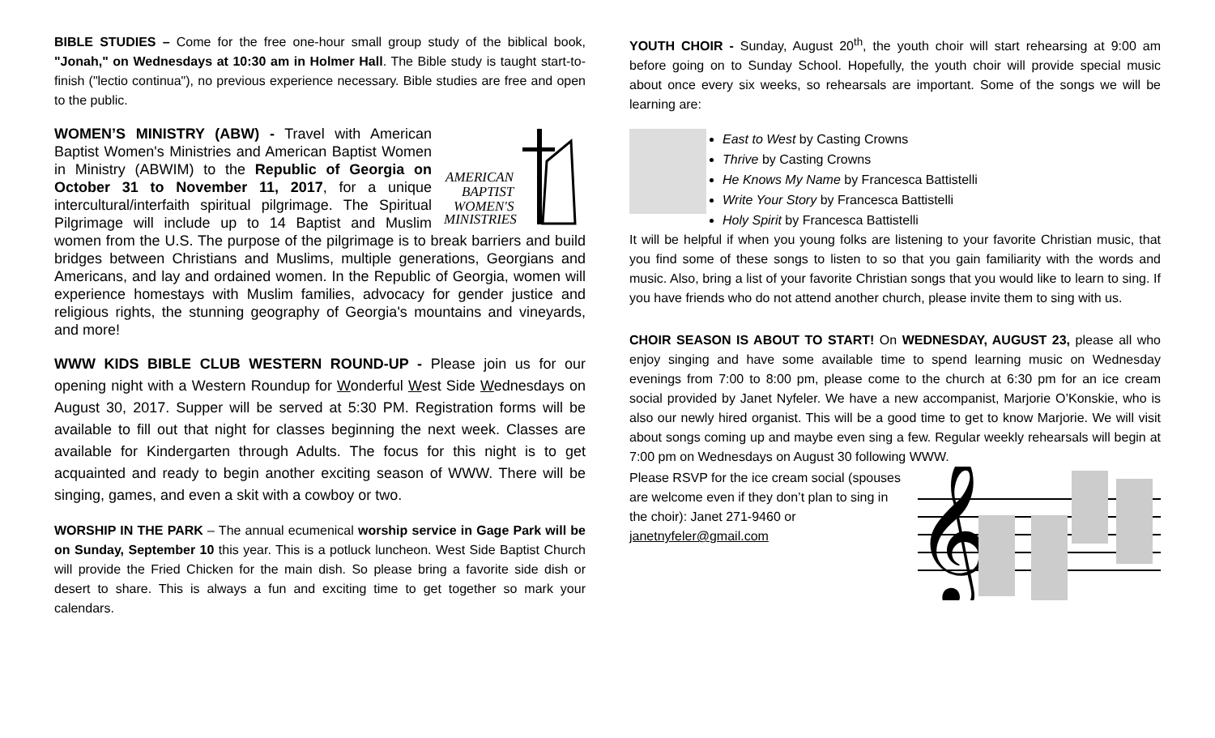BIBLE STUDIES – Come for the free one-hour small group study of the biblical book, "Jonah," on Wednesdays at 10:30 am in Holmer Hall. The Bible study is taught start-to-finish ("lectio continua"), no previous experience necessary. Bible studies are free and open to the public.
AMERICAN
BAPTIST
WOMEN'S
MINISTRIES
WOMEN’S MINISTRY (ABW) - Travel with American Baptist Women's Ministries and American Baptist Women in Ministry (ABWIM) to the Republic of Georgia on October 31 to November 11, 2017, for a unique intercultural/interfaith spiritual pilgrimage. The Spiritual Pilgrimage will include up to 14 Baptist and Muslim women from the U.S. The purpose of the pilgrimage is to break barriers and build bridges between Christians and Muslims, multiple generations, Georgians and Americans, and lay and ordained women. In the Republic of Georgia, women will experience homestays with Muslim families, advocacy for gender justice and religious rights, the stunning geography of Georgia's mountains and vineyards, and more!
WWW KIDS BIBLE CLUB WESTERN ROUND-UP - Please join us for our opening night with a Western Roundup for Wonderful West Side Wednesdays on August 30, 2017. Supper will be served at 5:30 PM. Registration forms will be available to fill out that night for classes beginning the next week. Classes are available for Kindergarten through Adults. The focus for this night is to get acquainted and ready to begin another exciting season of WWW. There will be singing, games, and even a skit with a cowboy or two.
WORSHIP IN THE PARK – The annual ecumenical worship service in Gage Park will be on Sunday, September 10 this year. This is a potluck luncheon. West Side Baptist Church will provide the Fried Chicken for the main dish. So please bring a favorite side dish or desert to share. This is always a fun and exciting time to get together so mark your calendars.
YOUTH CHOIR - Sunday, August 20<sup>th</sup>, the youth choir will start rehearsing at 9:00 am before going on to Sunday School. Hopefully, the youth choir will provide special music about once every six weeks, so rehearsals are important. Some of the songs we will be learning are:
East to West by Casting Crowns
Thrive by Casting Crowns
He Knows My Name by Francesca Battistelli
Write Your Story by Francesca Battistelli
Holy Spirit by Francesca Battistelli
It will be helpful if when you young folks are listening to your favorite Christian music, that you find some of these songs to listen to so that you gain familiarity with the words and music. Also, bring a list of your favorite Christian songs that you would like to learn to sing. If you have friends who do not attend another church, please invite them to sing with us.
CHOIR SEASON IS ABOUT TO START! On WEDNESDAY, AUGUST 23, please all who enjoy singing and have some available time to spend learning music on Wednesday evenings from 7:00 to 8:00 pm, please come to the church at 6:30 pm for an ice cream social provided by Janet Nyfeler. We have a new accompanist, Marjorie O’Konskie, who is also our newly hired organist. This will be a good time to get to know Marjorie. We will visit about songs coming up and maybe even sing a few. Regular weekly rehearsals will begin at 7:00 pm on Wednesdays on August 30 following WWW.
𝄞
Please RSVP for the ice cream social (spouses are welcome even if they don’t plan to sing in the choir): Janet 271-9460 or janetnyfeler@gmail.com